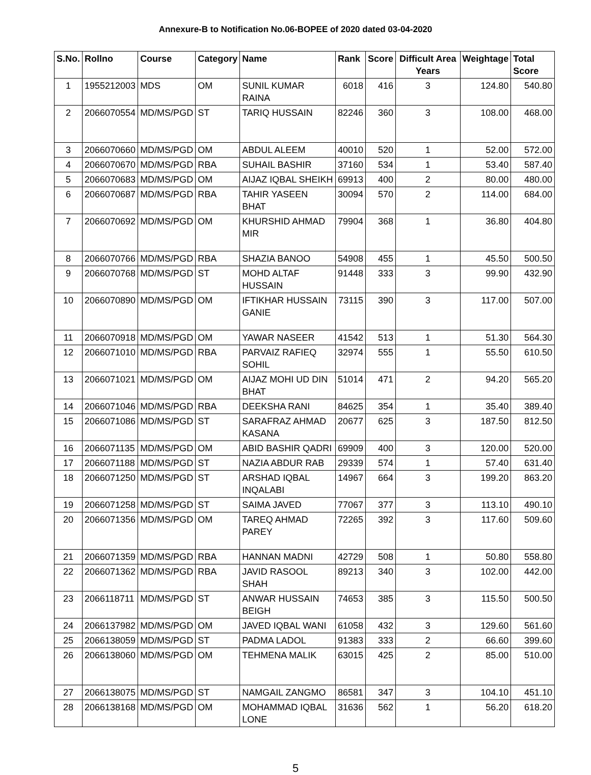Annexure-B to Notification No.06-BOPEE of 2020 dated 03-04-2020
| S.No. | Rollno | Course | Category | Name | Rank | Score | Difficult Area Years | Weightage | Total Score |
| --- | --- | --- | --- | --- | --- | --- | --- | --- | --- |
| 1 | 1955212003 | MDS | OM | SUNIL KUMAR RAINA | 6018 | 416 | 3 | 124.80 | 540.80 |
| 2 | 2066070554 | MD/MS/PGD | ST | TARIQ HUSSAIN | 82246 | 360 | 3 | 108.00 | 468.00 |
| 3 | 2066070660 | MD/MS/PGD | OM | ABDUL ALEEM | 40010 | 520 | 1 | 52.00 | 572.00 |
| 4 | 2066070670 | MD/MS/PGD | RBA | SUHAIL BASHIR | 37160 | 534 | 1 | 53.40 | 587.40 |
| 5 | 2066070683 | MD/MS/PGD | OM | AIJAZ IQBAL SHEIKH | 69913 | 400 | 2 | 80.00 | 480.00 |
| 6 | 2066070687 | MD/MS/PGD | RBA | TAHIR YASEEN BHAT | 30094 | 570 | 2 | 114.00 | 684.00 |
| 7 | 2066070692 | MD/MS/PGD | OM | KHURSHID AHMAD MIR | 79904 | 368 | 1 | 36.80 | 404.80 |
| 8 | 2066070766 | MD/MS/PGD | RBA | SHAZIA BANOO | 54908 | 455 | 1 | 45.50 | 500.50 |
| 9 | 2066070768 | MD/MS/PGD | ST | MOHD ALTAF HUSSAIN | 91448 | 333 | 3 | 99.90 | 432.90 |
| 10 | 2066070890 | MD/MS/PGD | OM | IFTIKHAR HUSSAIN GANIE | 73115 | 390 | 3 | 117.00 | 507.00 |
| 11 | 2066070918 | MD/MS/PGD | OM | YAWAR NASEER | 41542 | 513 | 1 | 51.30 | 564.30 |
| 12 | 2066071010 | MD/MS/PGD | RBA | PARVAIZ RAFIEQ SOHIL | 32974 | 555 | 1 | 55.50 | 610.50 |
| 13 | 2066071021 | MD/MS/PGD | OM | AIJAZ MOHI UD DIN BHAT | 51014 | 471 | 2 | 94.20 | 565.20 |
| 14 | 2066071046 | MD/MS/PGD | RBA | DEEKSHA RANI | 84625 | 354 | 1 | 35.40 | 389.40 |
| 15 | 2066071086 | MD/MS/PGD | ST | SARAFRAZ AHMAD KASANA | 20677 | 625 | 3 | 187.50 | 812.50 |
| 16 | 2066071135 | MD/MS/PGD | OM | ABID BASHIR QADRI | 69909 | 400 | 3 | 120.00 | 520.00 |
| 17 | 2066071188 | MD/MS/PGD | ST | NAZIA ABDUR RAB | 29339 | 574 | 1 | 57.40 | 631.40 |
| 18 | 2066071250 | MD/MS/PGD | ST | ARSHAD IQBAL INQALABI | 14967 | 664 | 3 | 199.20 | 863.20 |
| 19 | 2066071258 | MD/MS/PGD | ST | SAIMA JAVED | 77067 | 377 | 3 | 113.10 | 490.10 |
| 20 | 2066071356 | MD/MS/PGD | OM | TAREQ AHMAD PAREY | 72265 | 392 | 3 | 117.60 | 509.60 |
| 21 | 2066071359 | MD/MS/PGD | RBA | HANNAN MADNI | 42729 | 508 | 1 | 50.80 | 558.80 |
| 22 | 2066071362 | MD/MS/PGD | RBA | JAVID RASOOL SHAH | 89213 | 340 | 3 | 102.00 | 442.00 |
| 23 | 2066118711 | MD/MS/PGD | ST | ANWAR HUSSAIN BEIGH | 74653 | 385 | 3 | 115.50 | 500.50 |
| 24 | 2066137982 | MD/MS/PGD | OM | JAVED IQBAL WANI | 61058 | 432 | 3 | 129.60 | 561.60 |
| 25 | 2066138059 | MD/MS/PGD | ST | PADMA LADOL | 91383 | 333 | 2 | 66.60 | 399.60 |
| 26 | 2066138060 | MD/MS/PGD | OM | TEHMENA MALIK | 63015 | 425 | 2 | 85.00 | 510.00 |
| 27 | 2066138075 | MD/MS/PGD | ST | NAMGAIL ZANGMO | 86581 | 347 | 3 | 104.10 | 451.10 |
| 28 | 2066138168 | MD/MS/PGD | OM | MOHAMMAD IQBAL LONE | 31636 | 562 | 1 | 56.20 | 618.20 |
5